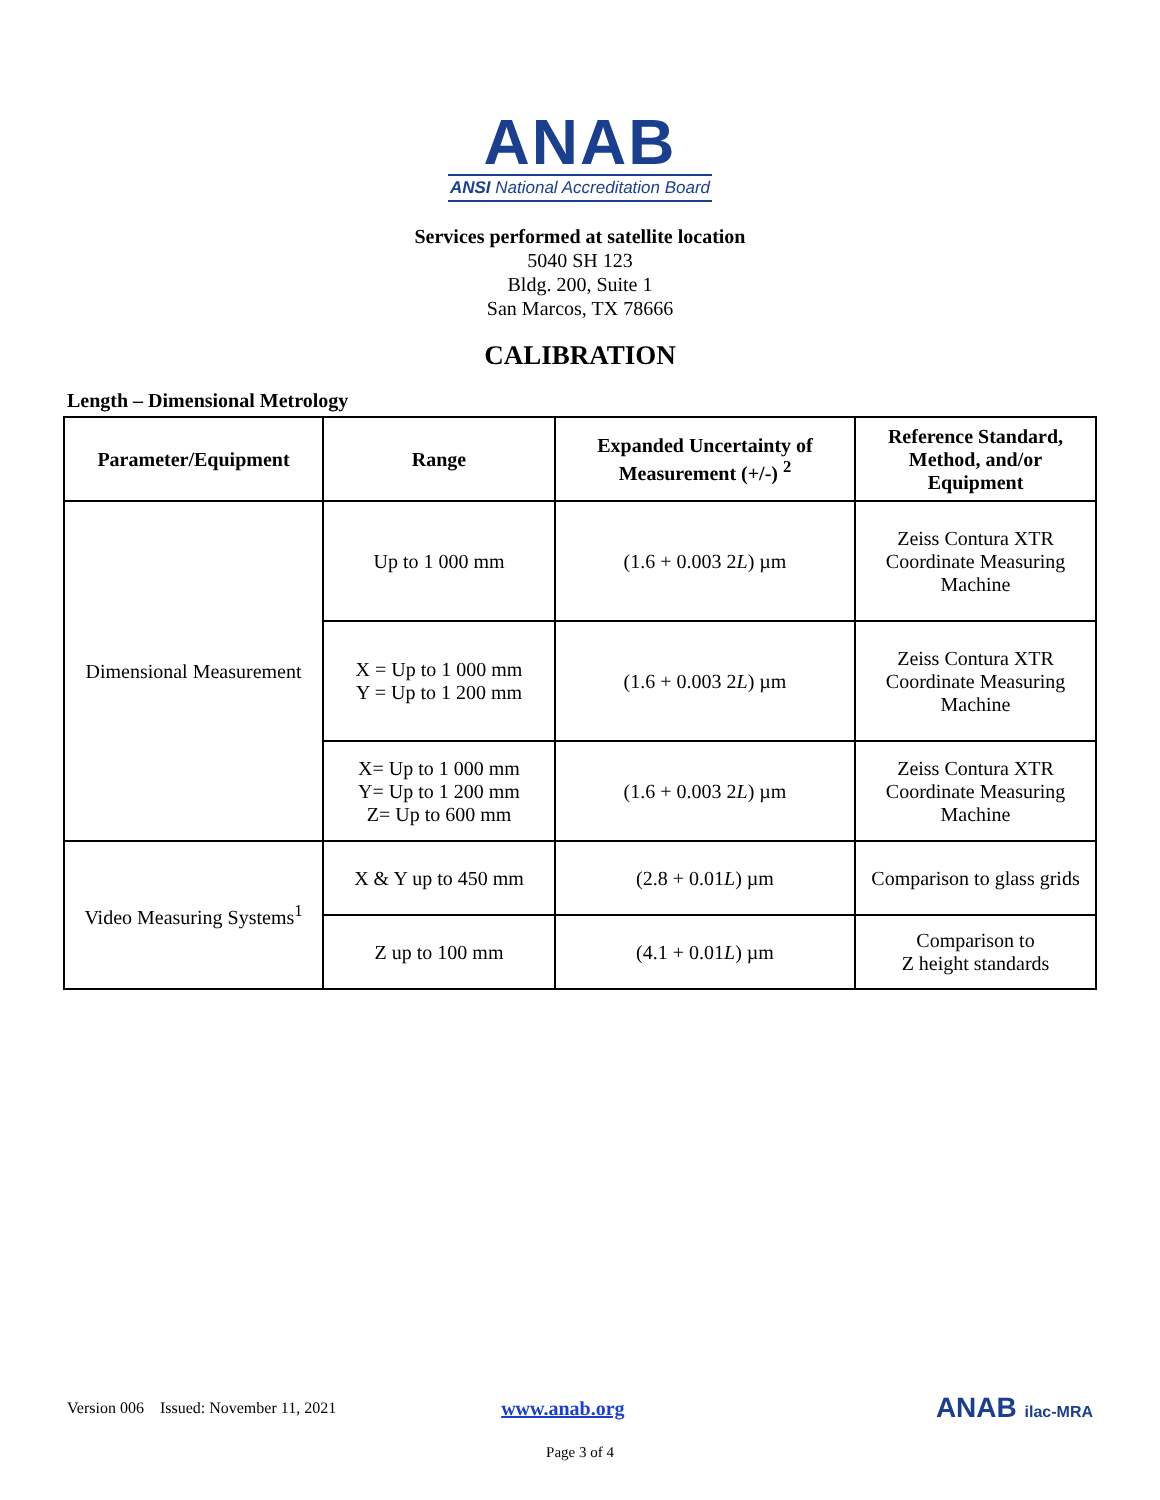ANAB
ANSI National Accreditation Board
Services performed at satellite location
5040 SH 123
Bldg. 200, Suite 1
San Marcos, TX 78666
CALIBRATION
Length – Dimensional Metrology
| Parameter/Equipment | Range | Expanded Uncertainty of Measurement (+/-) <sup>2</sup> | Reference Standard, Method, and/or Equipment |
| --- | --- | --- | --- |
| Dimensional Measurement | Up to 1 000 mm | (1.6 + 0.003 2 L ) µm | Zeiss Contura XTR Coordinate Measuring Machine |
| | X = Up to 1 000 mm Y = Up to 1 200 mm | (1.6 + 0.003 2 L ) µm | Zeiss Contura XTR Coordinate Measuring Machine |
| | X= Up to 1 000 mm Y= Up to 1 200 mm Z= Up to 600 mm | (1.6 + 0.003 2 L ) µm | Zeiss Contura XTR Coordinate Measuring Machine |
| Video Measuring Systems<sup>1</sup> | X & Y up to 450 mm | (2.8 + 0.01 L ) µm | Comparison to glass grids |
| | Z up to 100 mm | (4.1 + 0.01 L ) µm | Comparison to Z height standards |
Version 006 Issued: November 11, 2021 www.anab.org ANAB ilac-MRA
Page 3 of 4